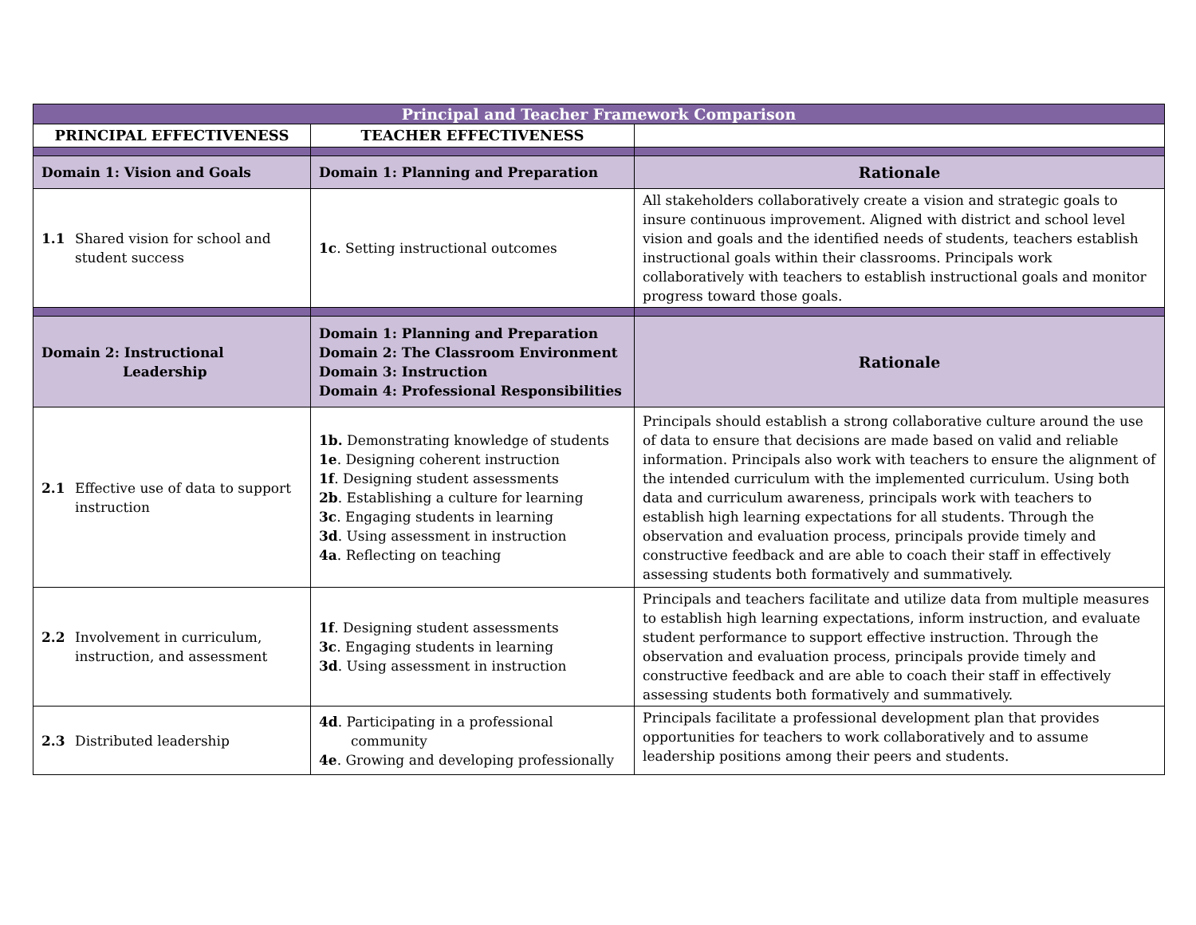| Principal and Teacher Framework Comparison | | |
| PRINCIPAL EFFECTIVENESS | TEACHER EFFECTIVENESS | |
| Domain 1: Vision and Goals | Domain 1: Planning and Preparation | Rationale |
| 1.1 Shared vision for school and student success | 1c . Setting instructional outcomes | All stakeholders collaboratively create a vision and strategic goals to insure continuous improvement. Aligned with district and school level vision and goals and the identified needs of students, teachers establish instructional goals within their classrooms. Principals work collaboratively with teachers to establish instructional goals and monitor progress toward those goals. |
| Domain 2: Instructional Leadership | Domain 1: Planning and Preparation Domain 2: The Classroom Environment Domain 3: Instruction Domain 4: Professional Responsibilities | Rationale |
| 2.1 Effective use of data to support instruction | 1b. Demonstrating knowledge of students 1e . Designing coherent instruction 1f . Designing student assessments 2b . Establishing a culture for learning 3c . Engaging students in learning 3d . Using assessment in instruction 4a . Reflecting on teaching | Principals should establish a strong collaborative culture around the use of data to ensure that decisions are made based on valid and reliable information. Principals also work with teachers to ensure the alignment of the intended curriculum with the implemented curriculum. Using both data and curriculum awareness, principals work with teachers to establish high learning expectations for all students. Through the observation and evaluation process, principals provide timely and constructive feedback and are able to coach their staff in effectively assessing students both formatively and summatively. |
| 2.2 Involvement in curriculum, instruction, and assessment | 1f . Designing student assessments 3c . Engaging students in learning 3d . Using assessment in instruction | Principals and teachers facilitate and utilize data from multiple measures to establish high learning expectations, inform instruction, and evaluate student performance to support effective instruction. Through the observation and evaluation process, principals provide timely and constructive feedback and are able to coach their staff in effectively assessing students both formatively and summatively. |
| 2.3 Distributed leadership | 4d . Participating in a professional community 4e . Growing and developing professionally | Principals facilitate a professional development plan that provides opportunities for teachers to work collaboratively and to assume leadership positions among their peers and students. |